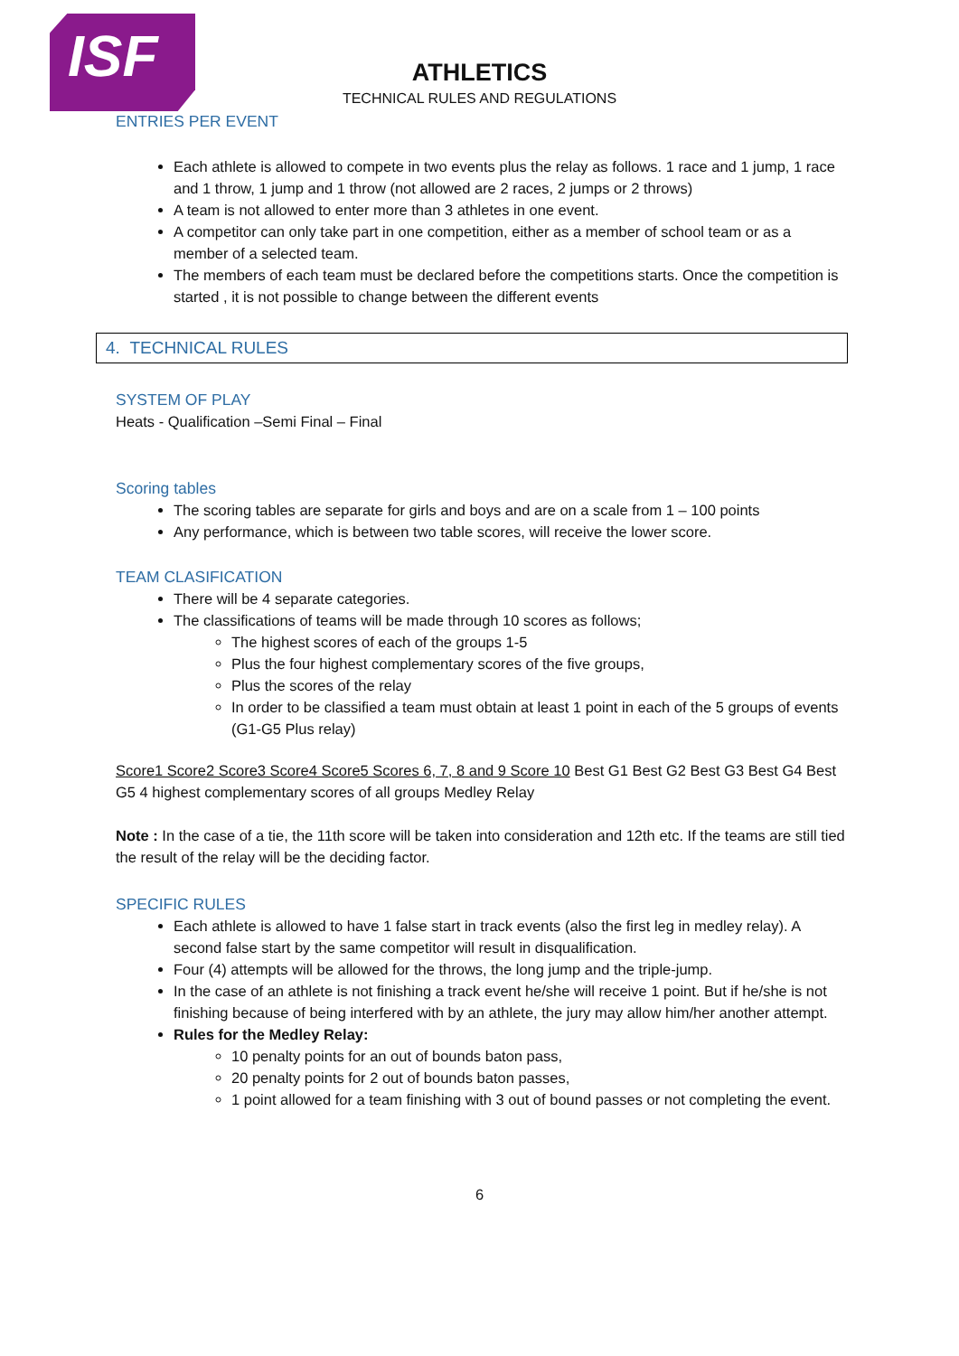ISF
ATHLETICS
TECHNICAL RULES AND REGULATIONS
ENTRIES PER EVENT
Each athlete is allowed to compete in two events plus the relay as follows. 1 race and 1 jump, 1 race and 1 throw, 1 jump and 1 throw (not allowed are 2 races, 2 jumps or 2 throws)
A team is not allowed to enter more than 3 athletes in one event.
A competitor can only take part in one competition, either as a member of school team or as a member of a selected team.
The members of each team must be declared before the competitions starts. Once the competition is started , it is not possible to change between the different events
4. TECHNICAL RULES
SYSTEM OF PLAY
Heats - Qualification –Semi Final – Final
Scoring tables
The scoring tables are separate for girls and boys and are on a scale from 1 – 100 points
Any performance, which is between two table scores, will receive the lower score.
TEAM CLASIFICATION
There will be 4 separate categories.
The classifications of teams will be made through 10 scores as follows;
The highest scores of each of the groups 1-5
Plus the four highest complementary scores of the five groups,
Plus the scores of the relay
In order to be classified a team must obtain at least 1 point in each of the 5 groups of events (G1-G5 Plus relay)
Score1 Score2 Score3 Score4 Score5 Scores 6, 7, 8 and 9 Score 10 Best G1 Best G2 Best G3 Best G4 Best G5 4 highest complementary scores of all groups Medley Relay
Note : In the case of a tie, the 11th score will be taken into consideration and 12th etc. If the teams are still tied the result of the relay will be the deciding factor.
SPECIFIC RULES
Each athlete is allowed to have 1 false start in track events (also the first leg in medley relay). A second false start by the same competitor will result in disqualification.
Four (4) attempts will be allowed for the throws, the long jump and the triple-jump.
In the case of an athlete is not finishing a track event he/she will receive 1 point. But if he/she is not finishing because of being interfered with by an athlete, the jury may allow him/her another attempt.
Rules for the Medley Relay:
10 penalty points for an out of bounds baton pass,
20 penalty points for 2 out of bounds baton passes,
1 point allowed for a team finishing with 3 out of bound passes or not completing the event.
6